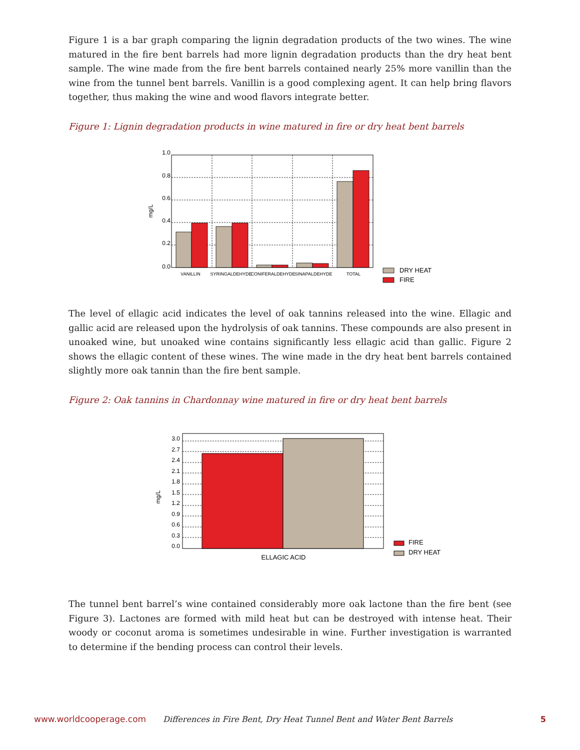Figure 1 is a bar graph comparing the lignin degradation products of the two wines. The wine matured in the fire bent barrels had more lignin degradation products than the dry heat bent sample. The wine made from the fire bent barrels contained nearly 25% more vanillin than the wine from the tunnel bent barrels. Vanillin is a good complexing agent. It can help bring flavors together, thus making the wine and wood flavors integrate better.
Figure 1: Lignin degradation products in wine matured in fire or dry heat bent barrels
1.0
0.8
0.6
0.4
0.2
0.0
mg/L
VANILLIN
SYRINGALDEHYDE
CONIFERALDEHYDE
SINAPALDEHYDE
TOTAL
DRY HEAT
FIRE
The level of ellagic acid indicates the level of oak tannins released into the wine. Ellagic and gallic acid are released upon the hydrolysis of oak tannins. These compounds are also present in unoaked wine, but unoaked wine contains significantly less ellagic acid than gallic. Figure 2 shows the ellagic content of these wines. The wine made in the dry heat bent barrels contained slightly more oak tannin than the fire bent sample.
Figure 2: Oak tannins in Chardonnay wine matured in fire or dry heat bent barrels
3.0
2.7
2.4
2.1
1.8
1.5
1.2
0.9
0.6
0.3
0.0
mg/L
ELLAGIC ACID
FIRE
DRY HEAT
The tunnel bent barrel’s wine contained considerably more oak lactone than the fire bent (see Figure 3). Lactones are formed with mild heat but can be destroyed with intense heat. Their woody or coconut aroma is sometimes undesirable in wine. Further investigation is warranted to determine if the bending process can control their levels.
www.worldcooperage.com Differences in Fire Bent, Dry Heat Tunnel Bent and Water Bent Barrels 5